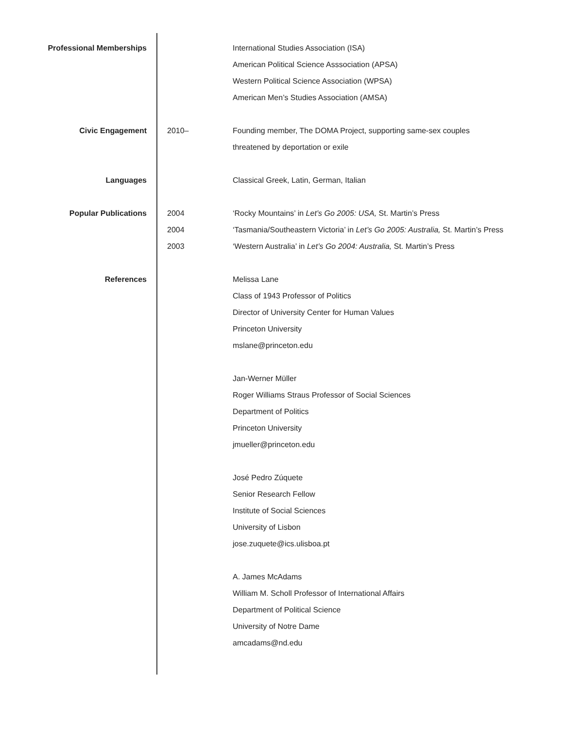Professional Memberships International Studies Association (ISA)
American Political Science Asssociation (APSA)
Western Political Science Association (WPSA)
American Men’s Studies Association (AMSA)
Civic Engagement 2010– Founding member, The DOMA Project, supporting same-sex couples
threatened by deportation or exile
Languages Classical Greek, Latin, German, Italian
Popular Publications 2004
2004
2003
‘Rocky Mountains’ in Let’s Go 2005: USA, St. Martin’s Press
‘Tasmania/Southeastern Victoria’ in Let’s Go 2005: Australia, St. Martin’s Press
‘Western Australia’ in Let’s Go 2004: Australia, St. Martin’s Press
References Melissa Lane
Class of 1943 Professor of Politics
Director of University Center for Human Values
Princeton University
mslane@princeton.edu
Jan-Werner Müller
Roger Williams Straus Professor of Social Sciences
Department of Politics
Princeton University
jmueller@princeton.edu
José Pedro Zúquete
Senior Research Fellow
Institute of Social Sciences
University of Lisbon
jose.zuquete@ics.ulisboa.pt
A. James McAdams
William M. Scholl Professor of International Affairs
Department of Political Science
University of Notre Dame
amcadams@nd.edu